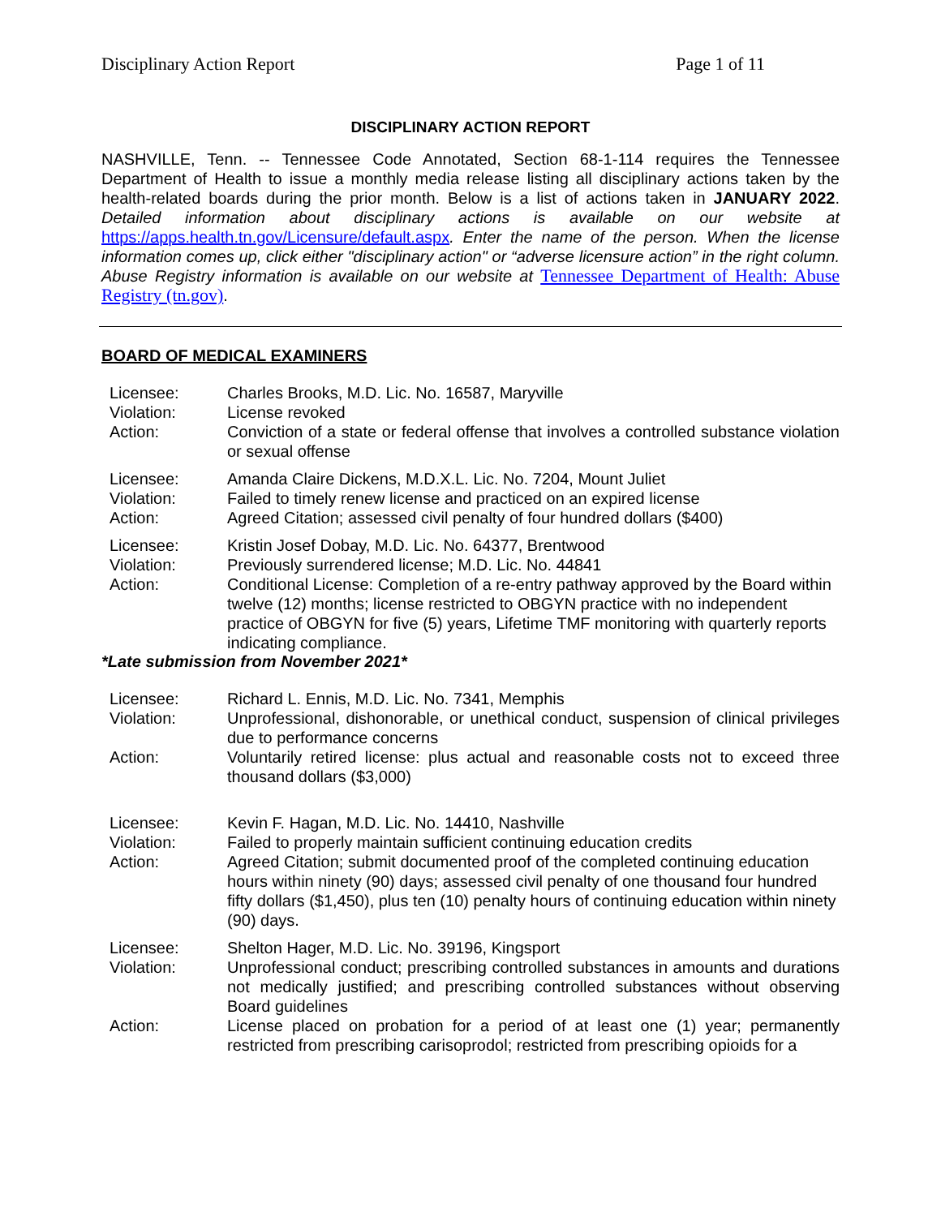Disciplinary Action Report Page 1 of 11
DISCIPLINARY ACTION REPORT
NASHVILLE, Tenn. -- Tennessee Code Annotated, Section 68-1-114 requires the Tennessee Department of Health to issue a monthly media release listing all disciplinary actions taken by the health-related boards during the prior month. Below is a list of actions taken in JANUARY 2022. Detailed information about disciplinary actions is available on our website at https://apps.health.tn.gov/Licensure/default.aspx. Enter the name of the person. When the license information comes up, click either "disciplinary action" or “adverse licensure action” in the right column. Abuse Registry information is available on our website at Tennessee Department of Health: Abuse Registry (tn.gov).
BOARD OF MEDICAL EXAMINERS
| Licensee: | Charles Brooks, M.D. Lic. No. 16587, Maryville |
| Violation: | License revoked |
| Action: | Conviction of a state or federal offense that involves a controlled substance violation or sexual offense |
| Licensee: | Amanda Claire Dickens, M.D.X.L. Lic. No. 7204, Mount Juliet |
| Violation: | Failed to timely renew license and practiced on an expired license |
| Action: | Agreed Citation; assessed civil penalty of four hundred dollars ($400) |
| Licensee: | Kristin Josef Dobay, M.D. Lic. No. 64377, Brentwood |
| Violation: | Previously surrendered license; M.D. Lic. No. 44841 |
| Action: | Conditional License: Completion of a re-entry pathway approved by the Board within twelve (12) months; license restricted to OBGYN practice with no independent practice of OBGYN for five (5) years, Lifetime TMF monitoring with quarterly reports indicating compliance. |
*Late submission from November 2021*
| Licensee: | Richard L. Ennis, M.D. Lic. No. 7341, Memphis |
| Violation: | Unprofessional, dishonorable, or unethical conduct, suspension of clinical privileges due to performance concerns |
| Action: | Voluntarily retired license: plus actual and reasonable costs not to exceed three thousand dollars ($3,000) |
| Licensee: | Kevin F. Hagan, M.D. Lic. No. 14410, Nashville |
| Violation: | Failed to properly maintain sufficient continuing education credits |
| Action: | Agreed Citation; submit documented proof of the completed continuing education hours within ninety (90) days; assessed civil penalty of one thousand four hundred fifty dollars ($1,450), plus ten (10) penalty hours of continuing education within ninety (90) days. |
| Licensee: | Shelton Hager, M.D. Lic. No. 39196, Kingsport |
| Violation: | Unprofessional conduct; prescribing controlled substances in amounts and durations not medically justified; and prescribing controlled substances without observing Board guidelines |
| Action: | License placed on probation for a period of at least one (1) year; permanently restricted from prescribing carisoprodol; restricted from prescribing opioids for a |